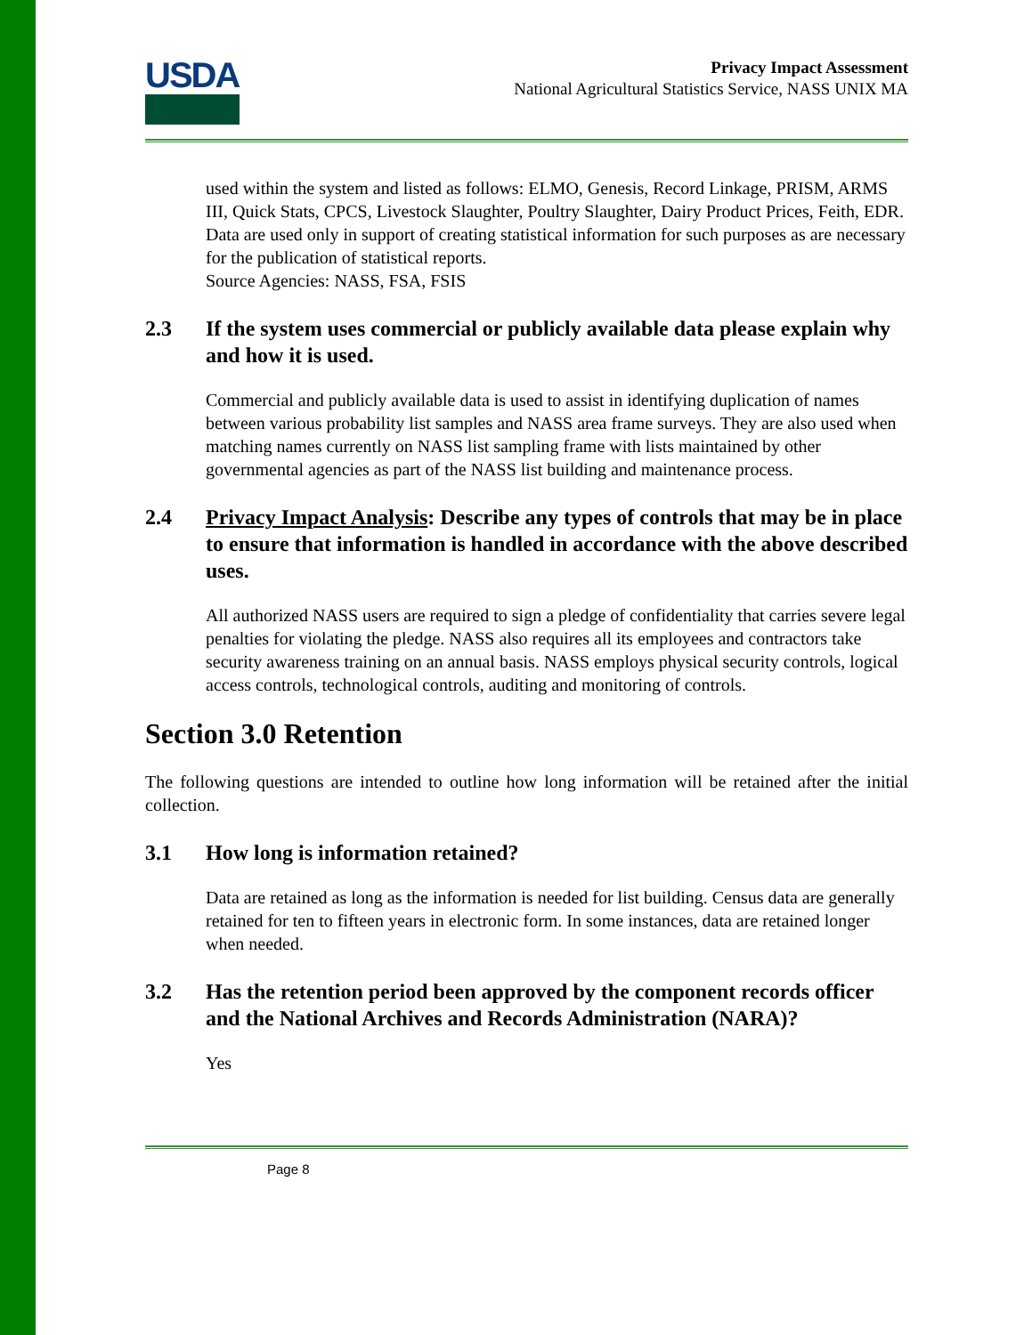USDA
Privacy Impact Assessment
National Agricultural Statistics Service, NASS UNIX MA
used within the system and listed as follows: ELMO, Genesis, Record Linkage, PRISM, ARMS III, Quick Stats, CPCS, Livestock Slaughter, Poultry Slaughter, Dairy Product Prices, Feith, EDR.
Data are used only in support of creating statistical information for such purposes as are necessary for the publication of statistical reports.
Source Agencies: NASS, FSA, FSIS
2.3 If the system uses commercial or publicly available data please explain why and how it is used.
Commercial and publicly available data is used to assist in identifying duplication of names between various probability list samples and NASS area frame surveys. They are also used when matching names currently on NASS list sampling frame with lists maintained by other governmental agencies as part of the NASS list building and maintenance process.
2.4 Privacy Impact Analysis: Describe any types of controls that may be in place to ensure that information is handled in accordance with the above described uses.
All authorized NASS users are required to sign a pledge of confidentiality that carries severe legal penalties for violating the pledge. NASS also requires all its employees and contractors take security awareness training on an annual basis. NASS employs physical security controls, logical access controls, technological controls, auditing and monitoring of controls.
Section 3.0 Retention
The following questions are intended to outline how long information will be retained after the initial collection.
3.1 How long is information retained?
Data are retained as long as the information is needed for list building. Census data are generally retained for ten to fifteen years in electronic form. In some instances, data are retained longer when needed.
3.2 Has the retention period been approved by the component records officer and the National Archives and Records Administration (NARA)?
Yes
Page 8